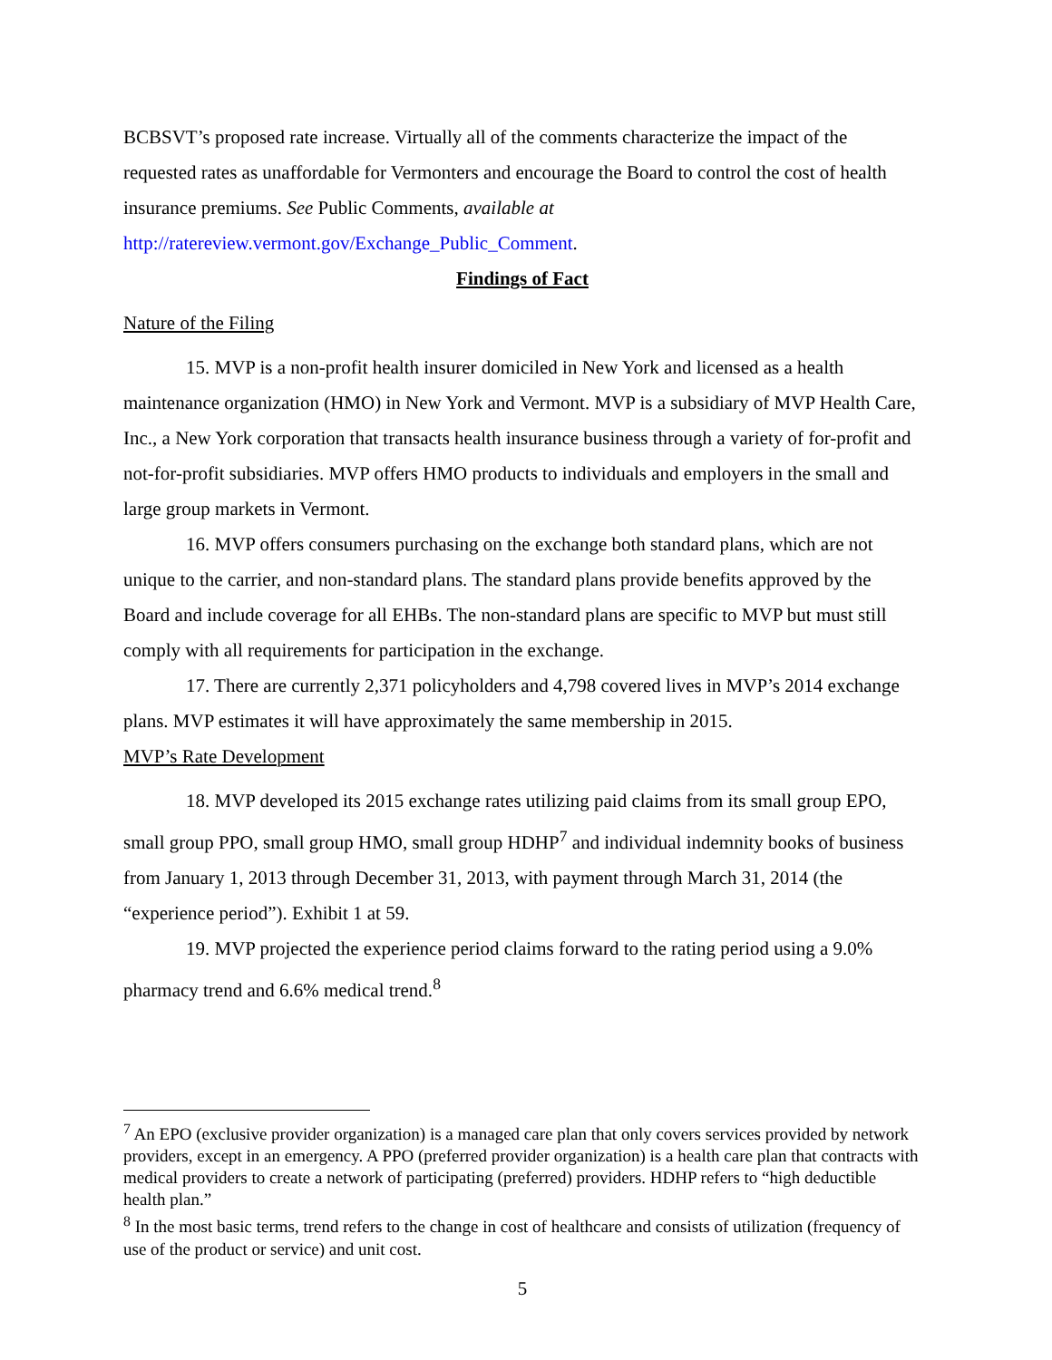BCBSVT’s proposed rate increase. Virtually all of the comments characterize the impact of the requested rates as unaffordable for Vermonters and encourage the Board to control the cost of health insurance premiums. See Public Comments, available at http://ratereview.vermont.gov/Exchange_Public_Comment.
Findings of Fact
Nature of the Filing
15. MVP is a non-profit health insurer domiciled in New York and licensed as a health maintenance organization (HMO) in New York and Vermont. MVP is a subsidiary of MVP Health Care, Inc., a New York corporation that transacts health insurance business through a variety of for-profit and not-for-profit subsidiaries. MVP offers HMO products to individuals and employers in the small and large group markets in Vermont.
16. MVP offers consumers purchasing on the exchange both standard plans, which are not unique to the carrier, and non-standard plans. The standard plans provide benefits approved by the Board and include coverage for all EHBs. The non-standard plans are specific to MVP but must still comply with all requirements for participation in the exchange.
17. There are currently 2,371 policyholders and 4,798 covered lives in MVP’s 2014 exchange plans. MVP estimates it will have approximately the same membership in 2015.
MVP’s Rate Development
18. MVP developed its 2015 exchange rates utilizing paid claims from its small group EPO, small group PPO, small group HMO, small group HDHP<sup>7</sup> and individual indemnity books of business from January 1, 2013 through December 31, 2013, with payment through March 31, 2014 (the “experience period”). Exhibit 1 at 59.
19. MVP projected the experience period claims forward to the rating period using a 9.0% pharmacy trend and 6.6% medical trend.<sup>8</sup>
<sup>7</sup> An EPO (exclusive provider organization) is a managed care plan that only covers services provided by network providers, except in an emergency. A PPO (preferred provider organization) is a health care plan that contracts with medical providers to create a network of participating (preferred) providers. HDHP refers to “high deductible health plan.”
<sup>8</sup> In the most basic terms, trend refers to the change in cost of healthcare and consists of utilization (frequency of use of the product or service) and unit cost.
5